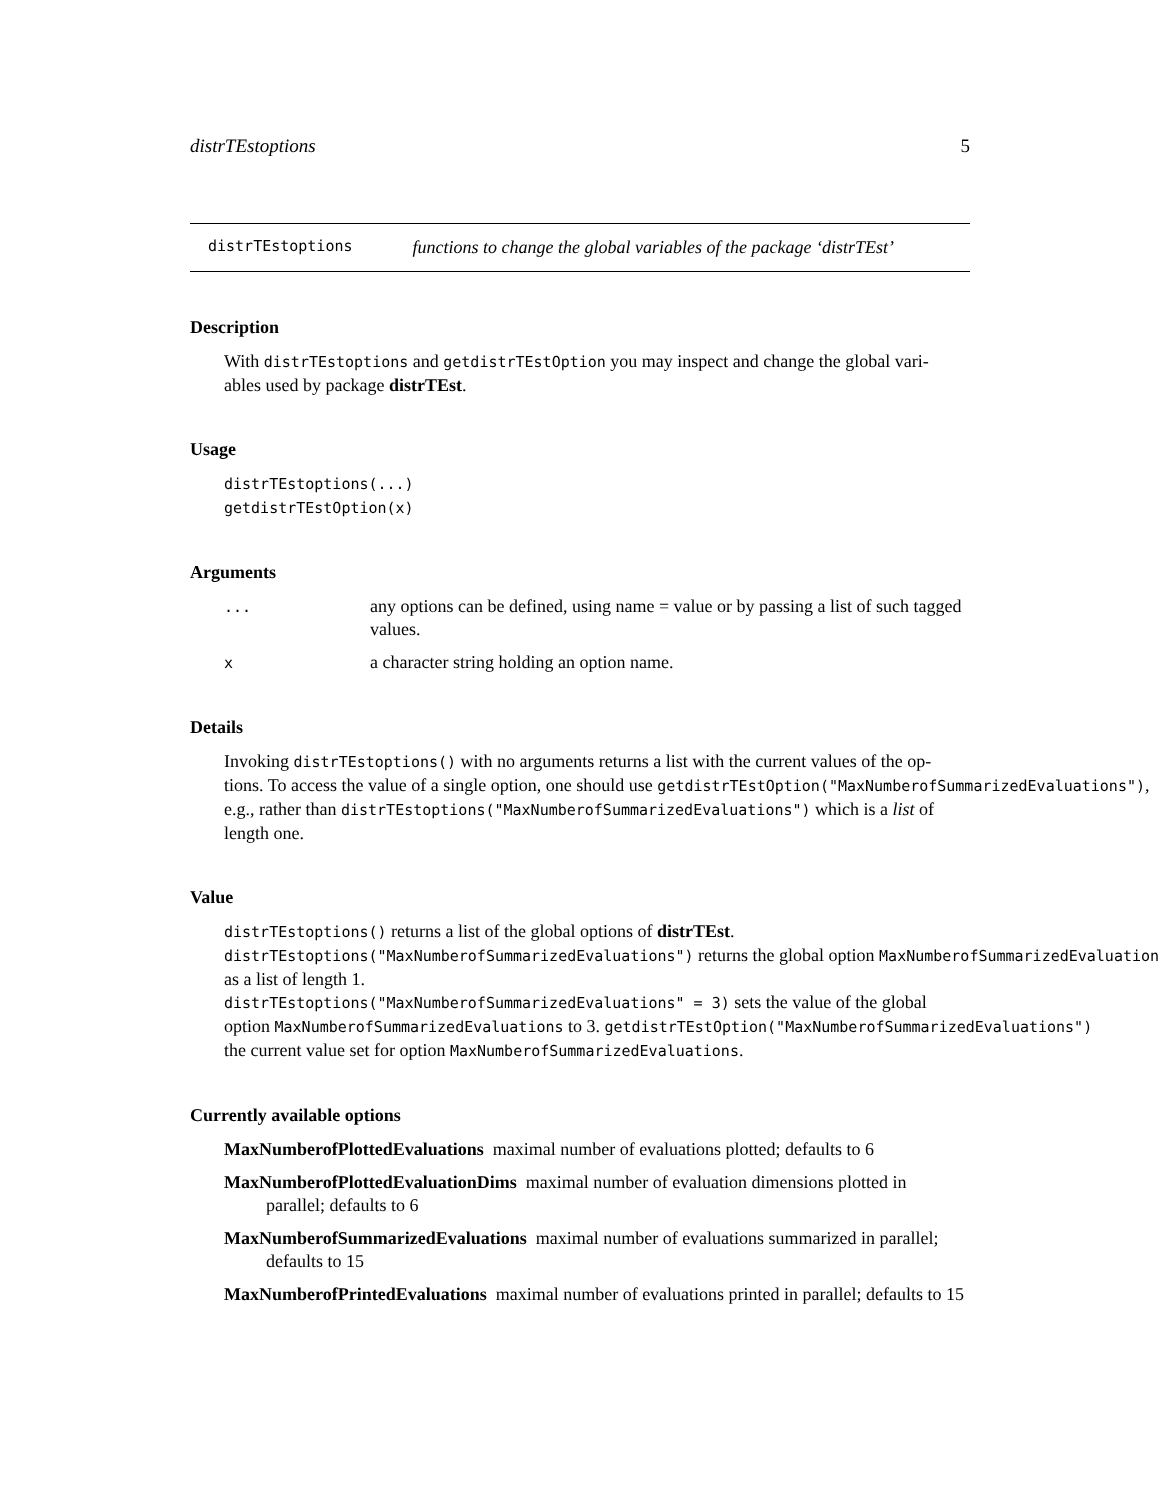distrTEstoptions 5
distrTEstoptions functions to change the global variables of the package ‘distrTEst’
Description
With distrTEstoptions and getdistrTEstOption you may inspect and change the global vari-
ables used by package distrTEst.
Usage
distrTEstoptions(...)
getdistrTEstOption(x)
Arguments
| ... | any options can be defined, using name = value or by passing a list of such tagged values. |
| x | a character string holding an option name. |
Details
Invoking distrTEstoptions() with no arguments returns a list with the current values of the op-
tions. To access the value of a single option, one should use getdistrTEstOption("MaxNumberofSummarizedEvaluations"),
e.g., rather than distrTEstoptions("MaxNumberofSummarizedEvaluations") which is a list of
length one.
Value
distrTEstoptions() returns a list of the global options of distrTEst.
distrTEstoptions("MaxNumberofSummarizedEvaluations") returns the global option MaxNumberofSummarizedEvaluations
as a list of length 1.
distrTEstoptions("MaxNumberofSummarizedEvaluations" = 3) sets the value of the global
option MaxNumberofSummarizedEvaluations to 3. getdistrTEstOption("MaxNumberofSummarizedEvaluations")
the current value set for option MaxNumberofSummarizedEvaluations.
Currently available options
MaxNumberofPlottedEvaluations maximal number of evaluations plotted; defaults to 6
MaxNumberofPlottedEvaluationDims maximal number of evaluation dimensions plotted in parallel; defaults to 6
MaxNumberofSummarizedEvaluations maximal number of evaluations summarized in parallel; defaults to 15
MaxNumberofPrintedEvaluations maximal number of evaluations printed in parallel; defaults to 15